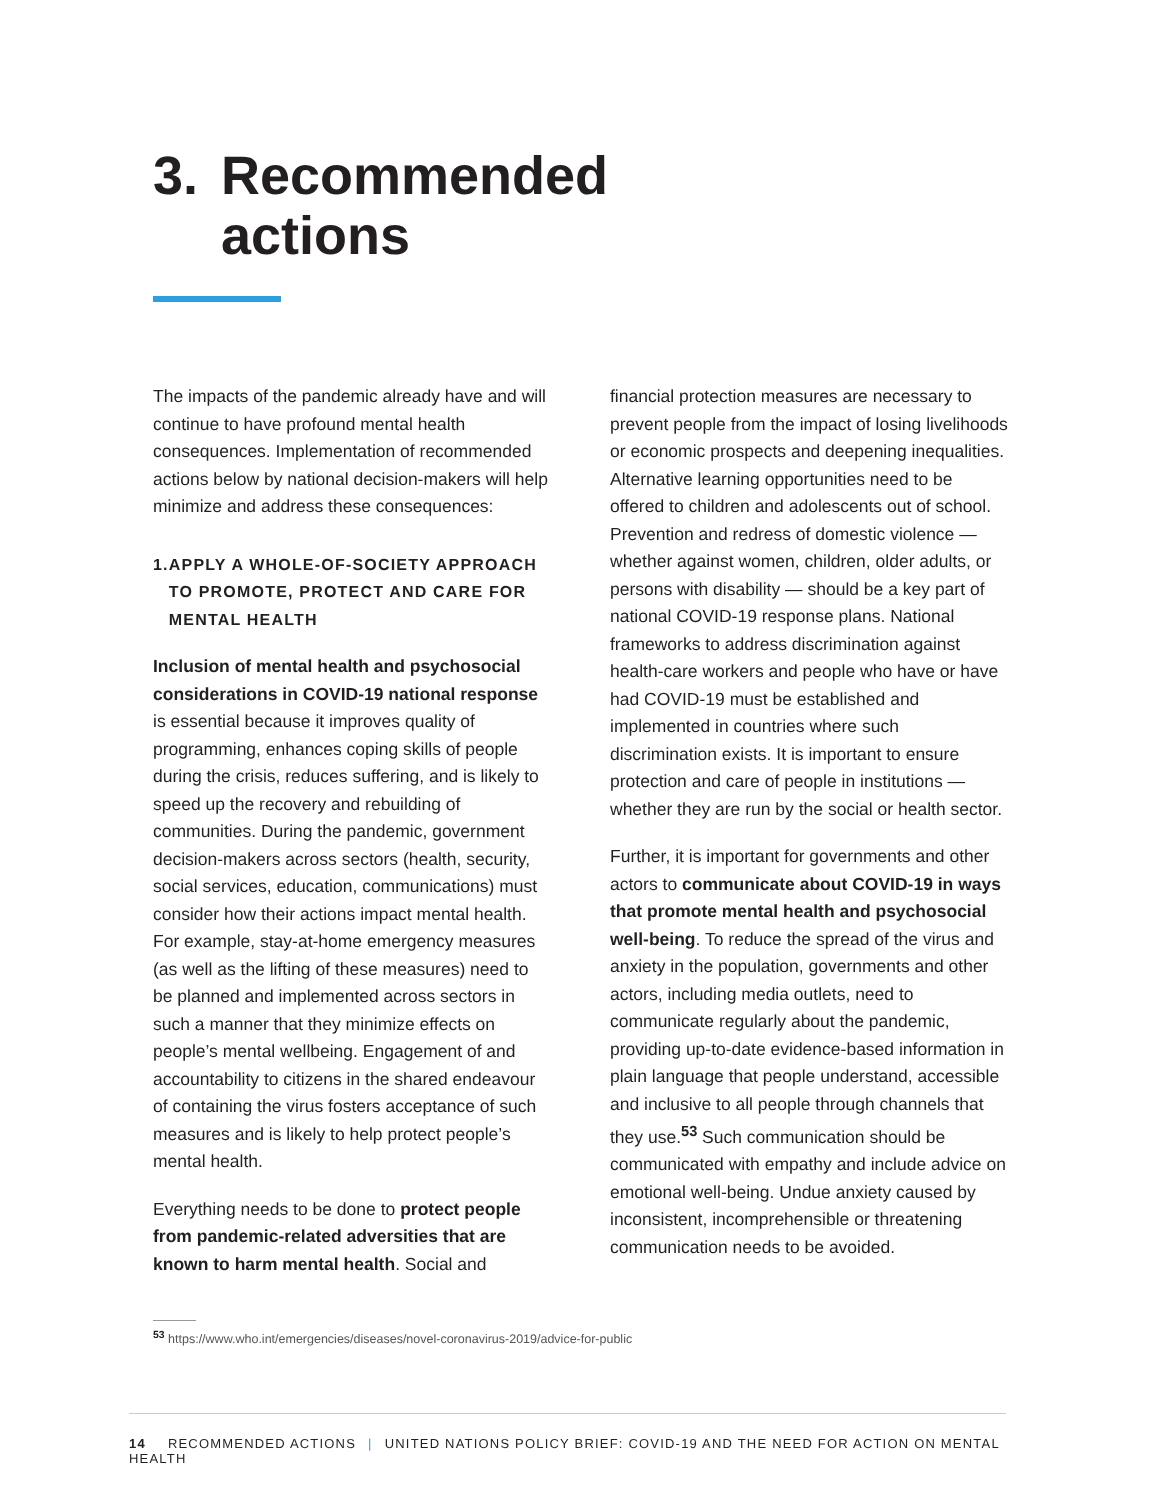3. Recommended
actions
The impacts of the pandemic already have and will continue to have profound mental health consequences. Implementation of recommended actions below by national decision-makers will help minimize and address these consequences:
1. APPLY A WHOLE-OF-SOCIETY APPROACH TO PROMOTE, PROTECT AND CARE FOR MENTAL HEALTH
Inclusion of mental health and psychosocial considerations in COVID-19 national response is essential because it improves quality of programming, enhances coping skills of people during the crisis, reduces suffering, and is likely to speed up the recovery and rebuilding of communities. During the pandemic, government decision-makers across sectors (health, security, social services, education, communications) must consider how their actions impact mental health. For example, stay-at-home emergency measures (as well as the lifting of these measures) need to be planned and implemented across sectors in such a manner that they minimize effects on people’s mental wellbeing. Engagement of and accountability to citizens in the shared endeavour of containing the virus fosters acceptance of such measures and is likely to help protect people’s mental health.
Everything needs to be done to protect people from pandemic-related adversities that are known to harm mental health. Social and
financial protection measures are necessary to prevent people from the impact of losing livelihoods or economic prospects and deepening inequalities. Alternative learning opportunities need to be offered to children and adolescents out of school. Prevention and redress of domestic violence — whether against women, children, older adults, or persons with disability — should be a key part of national COVID-19 response plans. National frameworks to address discrimination against health-care workers and people who have or have had COVID-19 must be established and implemented in countries where such discrimination exists. It is important to ensure protection and care of people in institutions — whether they are run by the social or health sector.
Further, it is important for governments and other actors to communicate about COVID-19 in ways that promote mental health and psychosocial well-being. To reduce the spread of the virus and anxiety in the population, governments and other actors, including media outlets, need to communicate regularly about the pandemic, providing up-to-date evidence-based information in plain language that people understand, accessible and inclusive to all people through channels that they use.<sup>53</sup> Such communication should be communicated with empathy and include advice on emotional well-being. Undue anxiety caused by inconsistent, incomprehensible or threatening communication needs to be avoided.
<sup>53</sup> https://www.who.int/emergencies/diseases/novel-coronavirus-2019/advice-for-public
14 RECOMMENDED ACTIONS | UNITED NATIONS POLICY BRIEF: COVID-19 AND THE NEED FOR ACTION ON MENTAL HEALTH